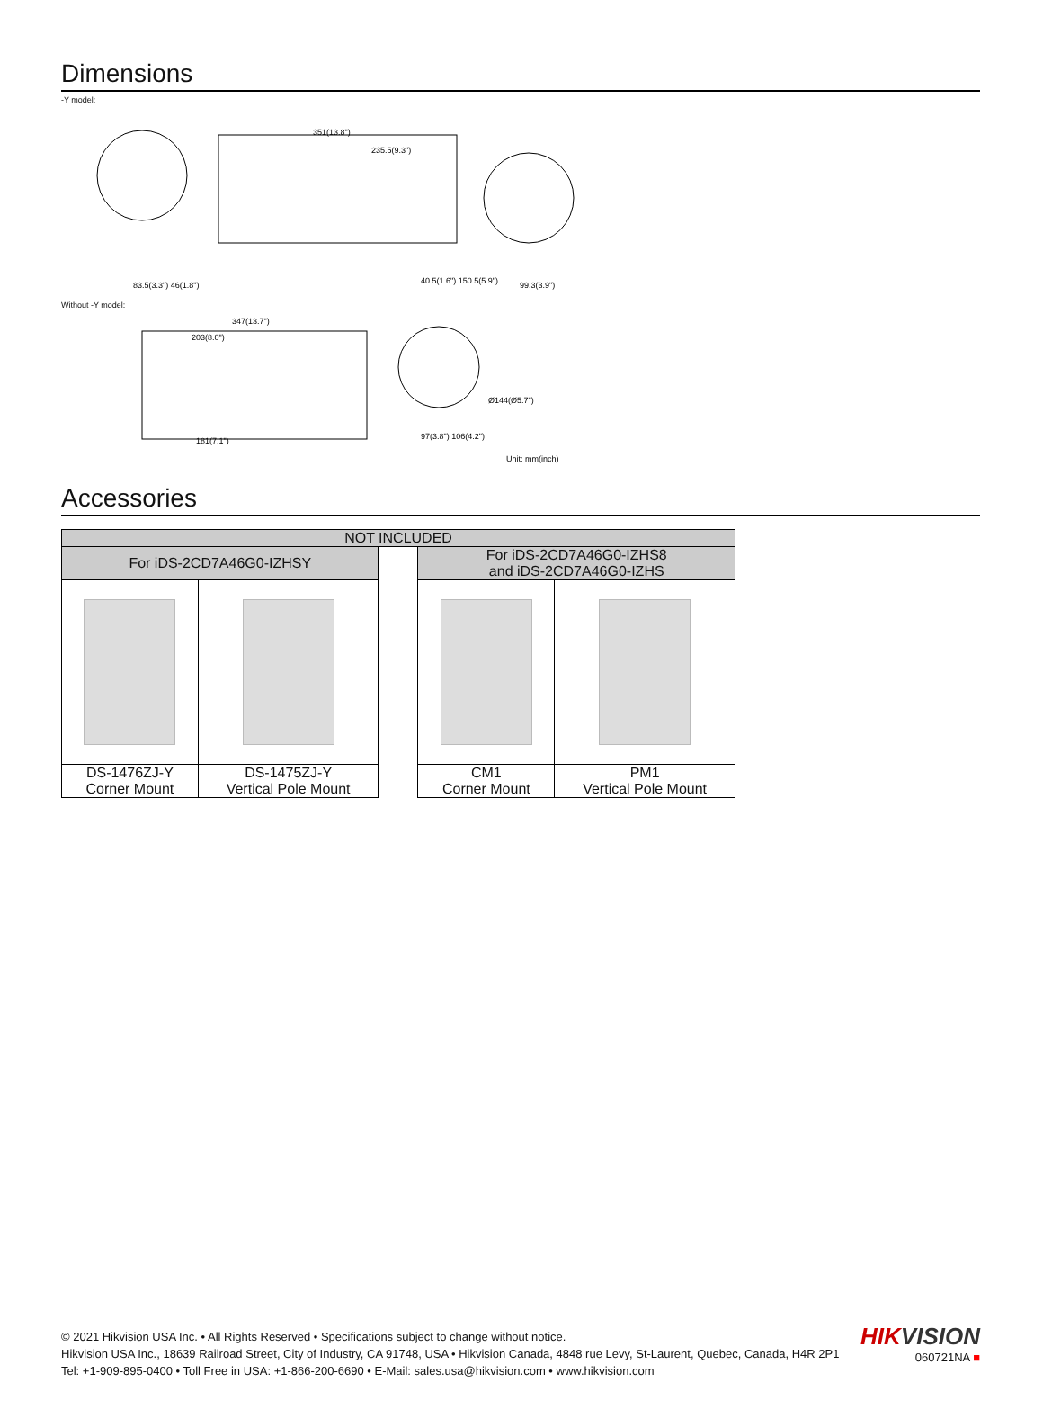Dimensions
-Y model:
351(13.8")
235.5(9.3")
40.5(1.6") 150.5(5.9")
99.3(3.9")
83.5(3.3") 46(1.8")
Without -Y model:
347(13.7")
203(8.0")
181(7.1")
Ø144(Ø5.7")
97(3.8") 106(4.2")
Unit: mm(inch)
Accessories
| NOT INCLUDED | | | | |
| --- | --- | --- | --- | --- |
| For iDS-2CD7A46G0-IZHSY | | | For iDS-2CD7A46G0-IZHS8 and iDS-2CD7A46G0-IZHS | |
| DS-1476ZJ-Y Corner Mount | DS-1475ZJ-Y Vertical Pole Mount | | CM1 Corner Mount | PM1 Vertical Pole Mount |
© 2021 Hikvision USA Inc. • All Rights Reserved • Specifications subject to change without notice.
Hikvision USA Inc., 18639 Railroad Street, City of Industry, CA 91748, USA • Hikvision Canada, 4848 rue Levy, St-Laurent, Quebec, Canada, H4R 2P1
Tel: +1-909-895-0400 • Toll Free in USA: +1-866-200-6690 • E-Mail: sales.usa@hikvision.com • www.hikvision.com
HIK VISION
060721NA ■